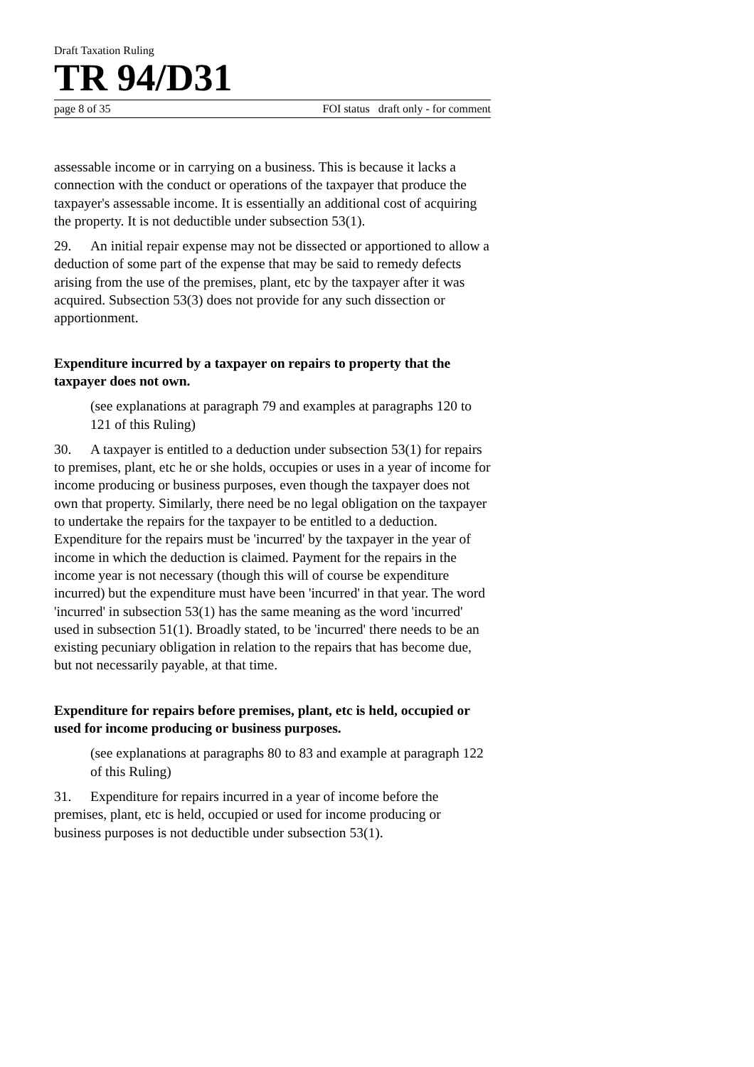Draft Taxation Ruling
TR 94/D31
page 8 of 35 FOI status draft only - for comment
assessable income or in carrying on a business. This is because it lacks a connection with the conduct or operations of the taxpayer that produce the taxpayer's assessable income. It is essentially an additional cost of acquiring the property. It is not deductible under subsection 53(1).
29. An initial repair expense may not be dissected or apportioned to allow a deduction of some part of the expense that may be said to remedy defects arising from the use of the premises, plant, etc by the taxpayer after it was acquired. Subsection 53(3) does not provide for any such dissection or apportionment.
Expenditure incurred by a taxpayer on repairs to property that the taxpayer does not own.
(see explanations at paragraph 79 and examples at paragraphs 120 to 121 of this Ruling)
30. A taxpayer is entitled to a deduction under subsection 53(1) for repairs to premises, plant, etc he or she holds, occupies or uses in a year of income for income producing or business purposes, even though the taxpayer does not own that property. Similarly, there need be no legal obligation on the taxpayer to undertake the repairs for the taxpayer to be entitled to a deduction. Expenditure for the repairs must be 'incurred' by the taxpayer in the year of income in which the deduction is claimed. Payment for the repairs in the income year is not necessary (though this will of course be expenditure incurred) but the expenditure must have been 'incurred' in that year. The word 'incurred' in subsection 53(1) has the same meaning as the word 'incurred' used in subsection 51(1). Broadly stated, to be 'incurred' there needs to be an existing pecuniary obligation in relation to the repairs that has become due, but not necessarily payable, at that time.
Expenditure for repairs before premises, plant, etc is held, occupied or used for income producing or business purposes.
(see explanations at paragraphs 80 to 83 and example at paragraph 122 of this Ruling)
31. Expenditure for repairs incurred in a year of income before the premises, plant, etc is held, occupied or used for income producing or business purposes is not deductible under subsection 53(1).